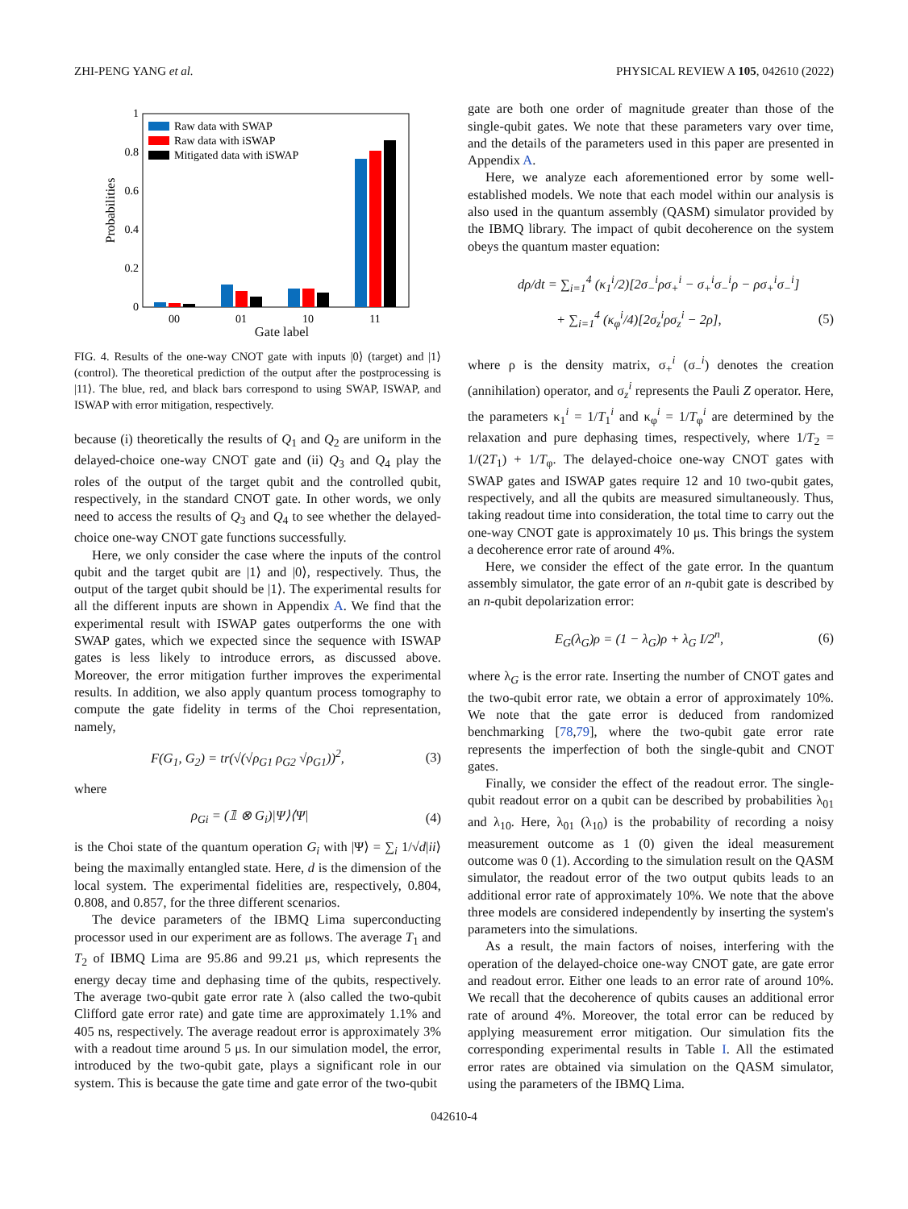ZHI-PENG YANG et al. PHYSICAL REVIEW A 105, 042610 (2022)
1
0.8
0.6
0.4
0.2
0
Probabilities
00
01
10
11
Raw data with SWAP
Raw data with iSWAP
Mitigated data with iSWAP
Gate label
FIG. 4. Results of the one-way CNOT gate with inputs |0⟩ (target) and |1⟩ (control). The theoretical prediction of the output after the postprocessing is |11⟩. The blue, red, and black bars correspond to using SWAP, ISWAP, and ISWAP with error mitigation, respectively.
because (i) theoretically the results of Q<sub>1</sub> and Q<sub>2</sub> are uniform in the delayed-choice one-way CNOT gate and (ii) Q<sub>3</sub> and Q<sub>4</sub> play the roles of the output of the target qubit and the controlled qubit, respectively, in the standard CNOT gate. In other words, we only need to access the results of Q<sub>3</sub> and Q<sub>4</sub> to see whether the delayed-choice one-way CNOT gate functions successfully.
Here, we only consider the case where the inputs of the control qubit and the target qubit are |1⟩ and |0⟩, respectively. Thus, the output of the target qubit should be |1⟩. The experimental results for all the different inputs are shown in Appendix A. We find that the experimental result with ISWAP gates outperforms the one with SWAP gates, which we expected since the sequence with ISWAP gates is less likely to introduce errors, as discussed above. Moreover, the error mitigation further improves the experimental results. In addition, we also apply quantum process tomography to compute the gate fidelity in terms of the Choi representation, namely,
F(G<sub>1</sub>, G<sub>2</sub>) = tr(√(√ρ<sub>G1</sub> ρ<sub>G2</sub> √ρ<sub>G1</sub>))<sup>2</sup>, (3)
where
ρ<sub>Gi</sub> = (𝟙 ⊗ G<sub>i</sub>)|Ψ⟩⟨Ψ| (4)
is the Choi state of the quantum operation G<sub>i</sub> with |Ψ⟩ = ∑<sub>i</sub> 1/√d|ii⟩ being the maximally entangled state. Here, d is the dimension of the local system. The experimental fidelities are, respectively, 0.804, 0.808, and 0.857, for the three different scenarios.
The device parameters of the IBMQ Lima superconducting processor used in our experiment are as follows. The average T<sub>1</sub> and T<sub>2</sub> of IBMQ Lima are 95.86 and 99.21 μs, which represents the energy decay time and dephasing time of the qubits, respectively. The average two-qubit gate error rate λ (also called the two-qubit Clifford gate error rate) and gate time are approximately 1.1% and 405 ns, respectively. The average readout error is approximately 3% with a readout time around 5 μs. In our simulation model, the error, introduced by the two-qubit gate, plays a significant role in our system. This is because the gate time and gate error of the two-qubit
gate are both one order of magnitude greater than those of the single-qubit gates. We note that these parameters vary over time, and the details of the parameters used in this paper are presented in Appendix A.
Here, we analyze each aforementioned error by some well-established models. We note that each model within our analysis is also used in the quantum assembly (QASM) simulator provided by the IBMQ library. The impact of qubit decoherence on the system obeys the quantum master equation:
dρ/dt = ∑<sub>i=1</sub><sup>4</sup> (κ<sub>1</sub><sup>i</sup>/2)[2σ<sub>−</sub><sup>i</sup>ρσ<sub>+</sub><sup>i</sup> − σ<sub>+</sub><sup>i</sup>σ<sub>−</sub><sup>i</sup>ρ − ρσ<sub>+</sub><sup>i</sup>σ<sub>−</sub><sup>i</sup>]
+ ∑<sub>i=1</sub><sup>4</sup> (κ<sub>φ</sub><sup>i</sup>/4)[2σ<sub>z</sub><sup>i</sup>ρσ<sub>z</sub><sup>i</sup> − 2ρ], (5)
where ρ is the density matrix, σ<sub>+</sub><sup>i</sup> (σ<sub>−</sub><sup>i</sup>) denotes the creation (annihilation) operator, and σ<sub>z</sub><sup>i</sup> represents the Pauli Z operator. Here, the parameters κ<sub>1</sub><sup>i</sup> = 1/T<sub>1</sub><sup>i</sup> and κ<sub>φ</sub><sup>i</sup> = 1/T<sub>φ</sub><sup>i</sup> are determined by the relaxation and pure dephasing times, respectively, where 1/T<sub>2</sub> = 1/(2T<sub>1</sub>) + 1/T<sub>φ</sub>. The delayed-choice one-way CNOT gates with SWAP gates and ISWAP gates require 12 and 10 two-qubit gates, respectively, and all the qubits are measured simultaneously. Thus, taking readout time into consideration, the total time to carry out the one-way CNOT gate is approximately 10 μs. This brings the system a decoherence error rate of around 4%.
Here, we consider the effect of the gate error. In the quantum assembly simulator, the gate error of an n-qubit gate is described by an n-qubit depolarization error:
E<sub>G</sub>(λ<sub>G</sub>)ρ = (1 − λ<sub>G</sub>)ρ + λ<sub>G</sub> I/2<sup>n</sup>, (6)
where λ<sub>G</sub> is the error rate. Inserting the number of CNOT gates and the two-qubit error rate, we obtain a error of approximately 10%. We note that the gate error is deduced from randomized benchmarking [78,79], where the two-qubit gate error rate represents the imperfection of both the single-qubit and CNOT gates.
Finally, we consider the effect of the readout error. The single-qubit readout error on a qubit can be described by probabilities λ<sub>01</sub> and λ<sub>10</sub>. Here, λ<sub>01</sub> (λ<sub>10</sub>) is the probability of recording a noisy measurement outcome as 1 (0) given the ideal measurement outcome was 0 (1). According to the simulation result on the QASM simulator, the readout error of the two output qubits leads to an additional error rate of approximately 10%. We note that the above three models are considered independently by inserting the system's parameters into the simulations.
As a result, the main factors of noises, interfering with the operation of the delayed-choice one-way CNOT gate, are gate error and readout error. Either one leads to an error rate of around 10%. We recall that the decoherence of qubits causes an additional error rate of around 4%. Moreover, the total error can be reduced by applying measurement error mitigation. Our simulation fits the corresponding experimental results in Table I. All the estimated error rates are obtained via simulation on the QASM simulator, using the parameters of the IBMQ Lima.
042610-4